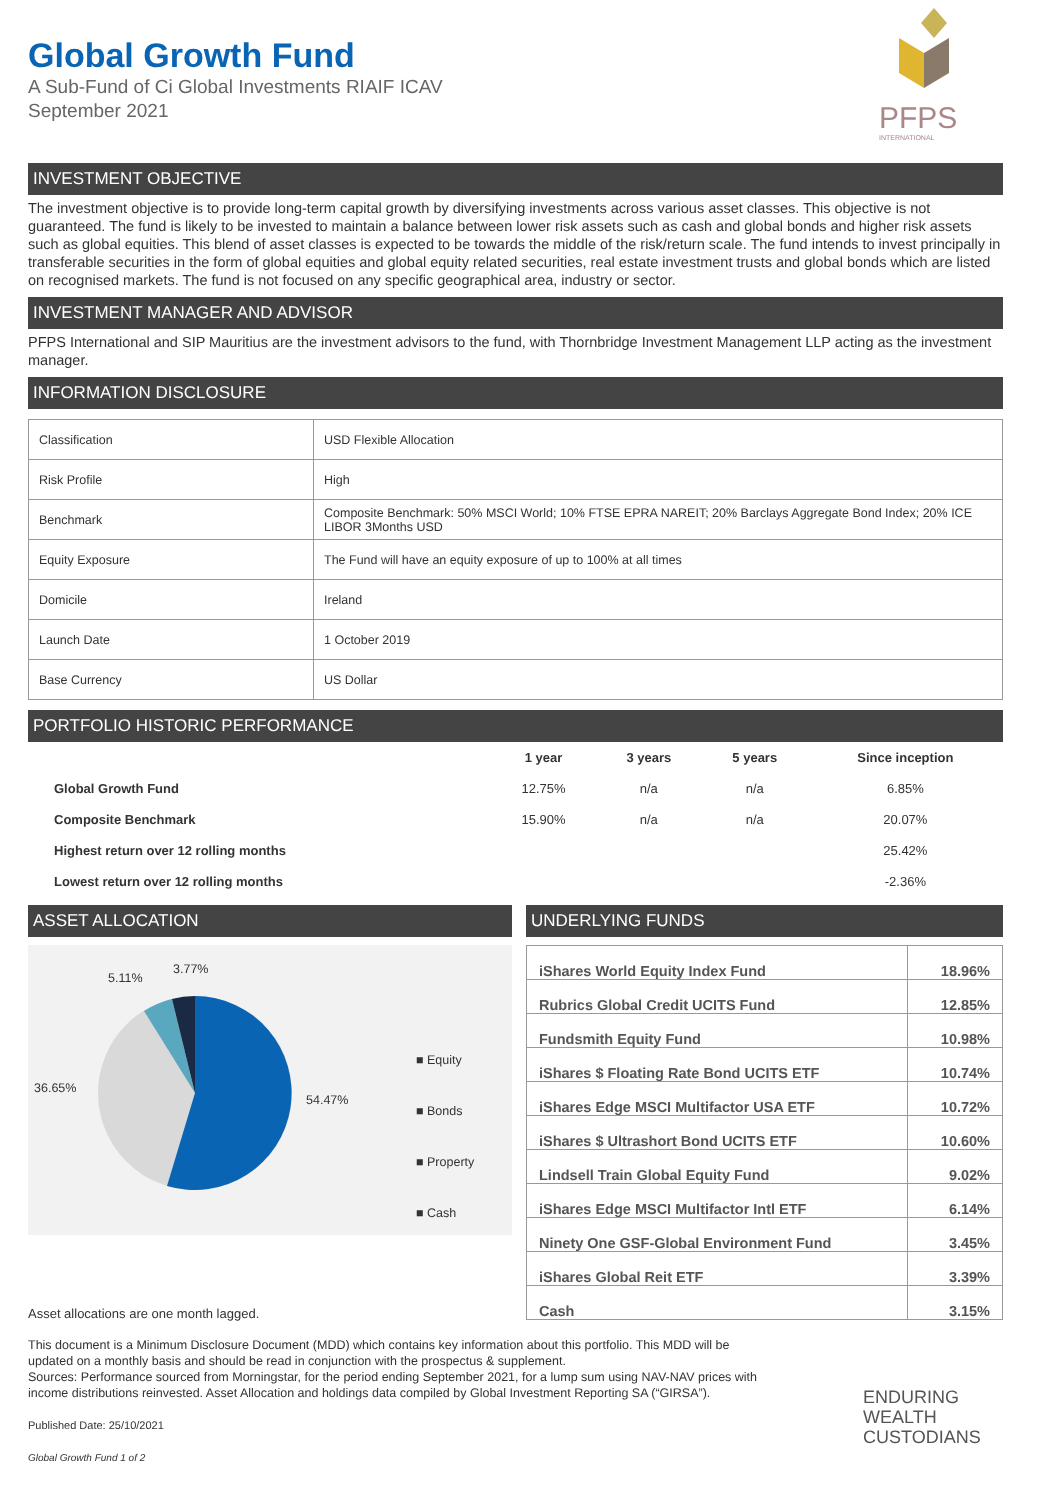PFPS
INTERNATIONAL
Global Growth Fund
A Sub-Fund of Ci Global Investments RIAIF ICAV
September 2021
INVESTMENT OBJECTIVE
The investment objective is to provide long-term capital growth by diversifying investments across various asset classes. This objective is not guaranteed. The fund is likely to be invested to maintain a balance between lower risk assets such as cash and global bonds and higher risk assets such as global equities. This blend of asset classes is expected to be towards the middle of the risk/return scale. The fund intends to invest principally in transferable securities in the form of global equities and global equity related securities, real estate investment trusts and global bonds which are listed on recognised markets. The fund is not focused on any specific geographical area, industry or sector.
INVESTMENT MANAGER AND ADVISOR
PFPS International and SIP Mauritius are the investment advisors to the fund, with Thornbridge Investment Management LLP acting as the investment manager.
INFORMATION DISCLOSURE
| Classification | USD Flexible Allocation |
| Risk Profile | High |
| Benchmark | Composite Benchmark: 50% MSCI World; 10% FTSE EPRA NAREIT; 20% Barclays Aggregate Bond Index; 20% ICE LIBOR 3Months USD |
| Equity Exposure | The Fund will have an equity exposure of up to 100% at all times |
| Domicile | Ireland |
| Launch Date | 1 October 2019 |
| Base Currency | US Dollar |
PORTFOLIO HISTORIC PERFORMANCE
| | 1 year | 3 years | 5 years | Since inception |
| --- | --- | --- | --- | --- |
| Global Growth Fund | 12.75% | n/a | n/a | 6.85% |
| Composite Benchmark | 15.90% | n/a | n/a | 20.07% |
| Highest return over 12 rolling months | | | | 25.42% |
| Lowest return over 12 rolling months | | | | -2.36% |
ASSET ALLOCATION
5.11%
3.77%
36.65%
54.47%
■ Equity
■ Bonds
■ Property
■ Cash
Asset allocations are one month lagged.
UNDERLYING FUNDS
| iShares World Equity Index Fund | 18.96% |
| Rubrics Global Credit UCITS Fund | 12.85% |
| Fundsmith Equity Fund | 10.98% |
| iShares $ Floating Rate Bond UCITS ETF | 10.74% |
| iShares Edge MSCI Multifactor USA ETF | 10.72% |
| iShares $ Ultrashort Bond UCITS ETF | 10.60% |
| Lindsell Train Global Equity Fund | 9.02% |
| iShares Edge MSCI Multifactor Intl ETF | 6.14% |
| Ninety One GSF-Global Environment Fund | 3.45% |
| iShares Global Reit ETF | 3.39% |
| Cash | 3.15% |
This document is a Minimum Disclosure Document (MDD) which contains key information about this portfolio. This MDD will be updated on a monthly basis and should be read in conjunction with the prospectus & supplement.
Sources: Performance sourced from Morningstar, for the period ending September 2021, for a lump sum using NAV-NAV prices with income distributions reinvested. Asset Allocation and holdings data compiled by Global Investment Reporting SA (“GIRSA”).
Published Date: 25/10/2021
Global Growth Fund 1 of 2
ENDURING
WEALTH
CUSTODIANS